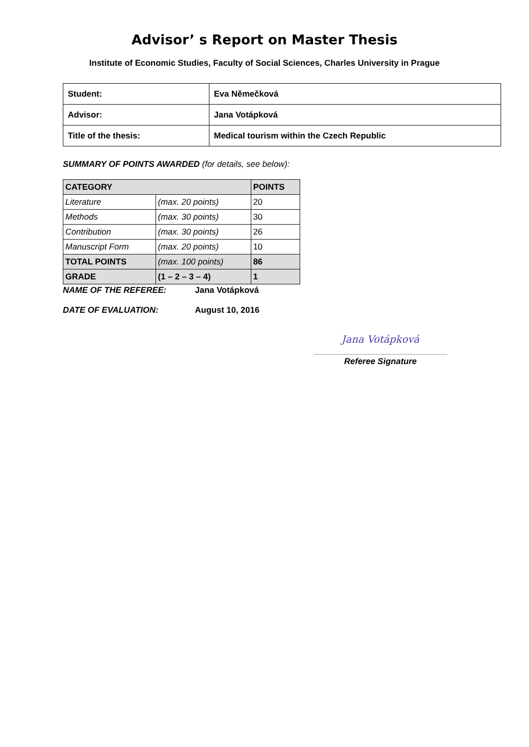Advisor’ s Report on Master Thesis
Institute of Economic Studies, Faculty of Social Sciences, Charles University in Prague
| Student: | Eva Němečková |
| Advisor: | Jana Votápková |
| Title of the thesis: | Medical tourism within the Czech Republic |
SUMMARY OF POINTS AWARDED (for details, see below):
| CATEGORY | | POINTS |
| --- | --- | --- |
| Literature | (max. 20 points) | 20 |
| Methods | (max. 30 points) | 30 |
| Contribution | (max. 30 points) | 26 |
| Manuscript Form | (max. 20 points) | 10 |
| TOTAL POINTS | (max. 100 points) | 86 |
| GRADE | (1 – 2 – 3 – 4) | 1 |
NAME OF THE REFEREE: Jana Votápková
DATE OF EVALUATION: August 10, 2016
Jana Votápková
Referee Signature